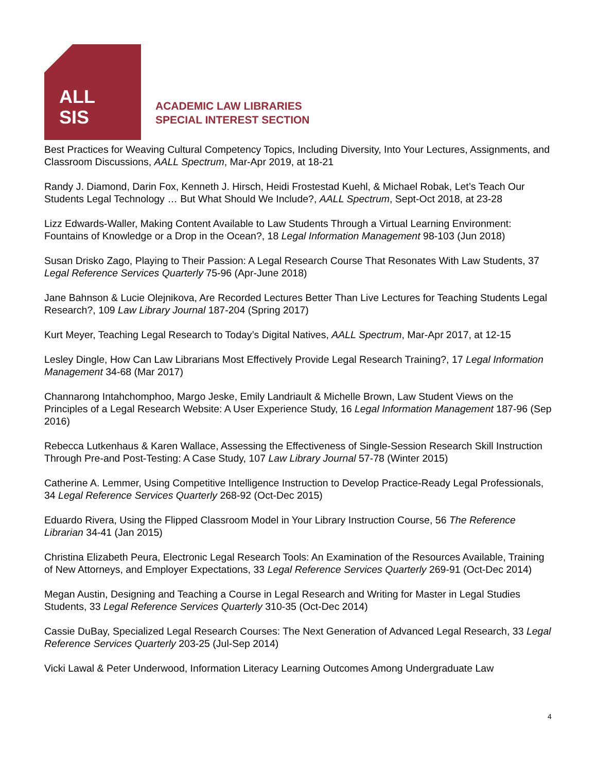ALL
SIS
ACADEMIC LAW LIBRARIES
SPECIAL INTEREST SECTION
Best Practices for Weaving Cultural Competency Topics, Including Diversity, Into Your Lectures, Assignments, and Classroom Discussions, AALL Spectrum, Mar-Apr 2019, at 18-21
Randy J. Diamond, Darin Fox, Kenneth J. Hirsch, Heidi Frostestad Kuehl, & Michael Robak, Let’s Teach Our Students Legal Technology … But What Should We Include?, AALL Spectrum, Sept-Oct 2018, at 23-28
Lizz Edwards-Waller, Making Content Available to Law Students Through a Virtual Learning Environment: Fountains of Knowledge or a Drop in the Ocean?, 18 Legal Information Management 98-103 (Jun 2018)
Susan Drisko Zago, Playing to Their Passion: A Legal Research Course That Resonates With Law Students, 37 Legal Reference Services Quarterly 75-96 (Apr-June 2018)
Jane Bahnson & Lucie Olejnikova, Are Recorded Lectures Better Than Live Lectures for Teaching Students Legal Research?, 109 Law Library Journal 187-204 (Spring 2017)
Kurt Meyer, Teaching Legal Research to Today’s Digital Natives, AALL Spectrum, Mar-Apr 2017, at 12-15
Lesley Dingle, How Can Law Librarians Most Effectively Provide Legal Research Training?, 17 Legal Information Management 34-68 (Mar 2017)
Channarong Intahchomphoo, Margo Jeske, Emily Landriault & Michelle Brown, Law Student Views on the Principles of a Legal Research Website: A User Experience Study, 16 Legal Information Management 187-96 (Sep 2016)
Rebecca Lutkenhaus & Karen Wallace, Assessing the Effectiveness of Single-Session Research Skill Instruction Through Pre-and Post-Testing: A Case Study, 107 Law Library Journal 57-78 (Winter 2015)
Catherine A. Lemmer, Using Competitive Intelligence Instruction to Develop Practice-Ready Legal Professionals, 34 Legal Reference Services Quarterly 268-92 (Oct-Dec 2015)
Eduardo Rivera, Using the Flipped Classroom Model in Your Library Instruction Course, 56 The Reference Librarian 34-41 (Jan 2015)
Christina Elizabeth Peura, Electronic Legal Research Tools: An Examination of the Resources Available, Training of New Attorneys, and Employer Expectations, 33 Legal Reference Services Quarterly 269-91 (Oct-Dec 2014)
Megan Austin, Designing and Teaching a Course in Legal Research and Writing for Master in Legal Studies Students, 33 Legal Reference Services Quarterly 310-35 (Oct-Dec 2014)
Cassie DuBay, Specialized Legal Research Courses: The Next Generation of Advanced Legal Research, 33 Legal Reference Services Quarterly 203-25 (Jul-Sep 2014)
Vicki Lawal & Peter Underwood, Information Literacy Learning Outcomes Among Undergraduate Law
4